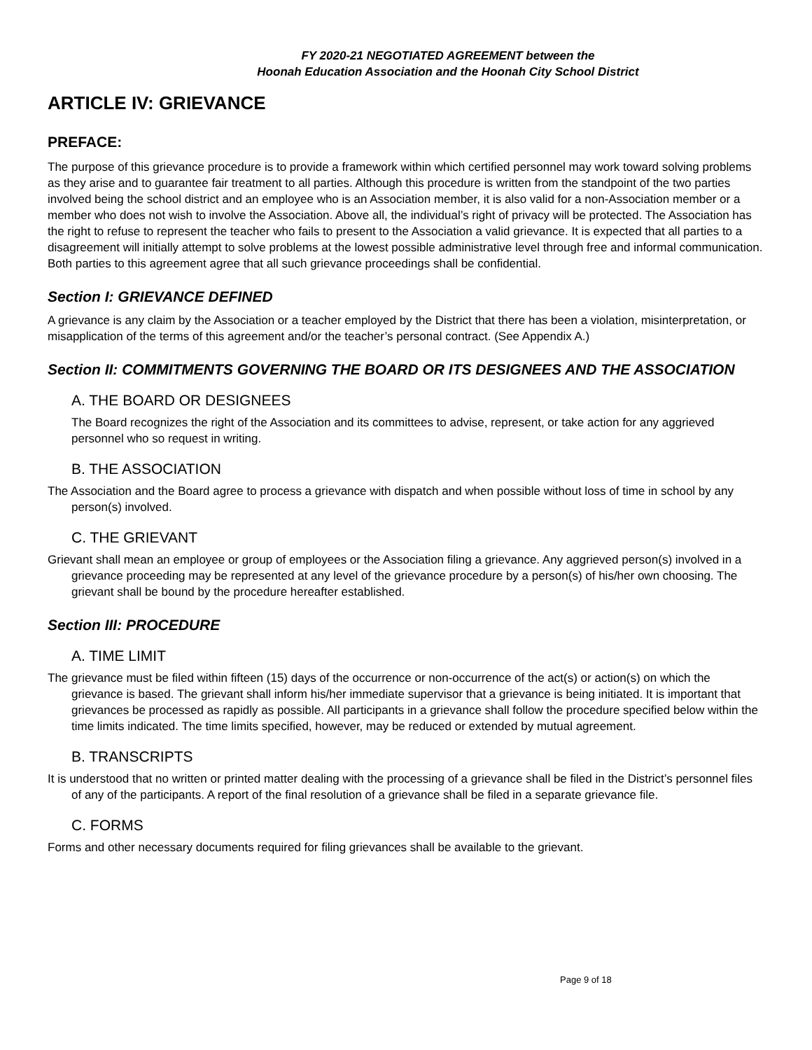FY 2020-21 NEGOTIATED AGREEMENT between the
Hoonah Education Association and the Hoonah City School District
ARTICLE IV: GRIEVANCE
PREFACE:
The purpose of this grievance procedure is to provide a framework within which certified personnel may work toward solving problems as they arise and to guarantee fair treatment to all parties. Although this procedure is written from the standpoint of the two parties involved being the school district and an employee who is an Association member, it is also valid for a non-Association member or a member who does not wish to involve the Association. Above all, the individual’s right of privacy will be protected. The Association has the right to refuse to represent the teacher who fails to present to the Association a valid grievance. It is expected that all parties to a disagreement will initially attempt to solve problems at the lowest possible administrative level through free and informal communication. Both parties to this agreement agree that all such grievance proceedings shall be confidential.
Section I: GRIEVANCE DEFINED
A grievance is any claim by the Association or a teacher employed by the District that there has been a violation, misinterpretation, or misapplication of the terms of this agreement and/or the teacher’s personal contract. (See Appendix A.)
Section II: COMMITMENTS GOVERNING THE BOARD OR ITS DESIGNEES AND THE ASSOCIATION
A. THE BOARD OR DESIGNEES
The Board recognizes the right of the Association and its committees to advise, represent, or take action for any aggrieved personnel who so request in writing.
B. THE ASSOCIATION
The Association and the Board agree to process a grievance with dispatch and when possible without loss of time in school by any person(s) involved.
C. THE GRIEVANT
Grievant shall mean an employee or group of employees or the Association filing a grievance. Any aggrieved person(s) involved in a grievance proceeding may be represented at any level of the grievance procedure by a person(s) of his/her own choosing. The grievant shall be bound by the procedure hereafter established.
Section III: PROCEDURE
A. TIME LIMIT
The grievance must be filed within fifteen (15) days of the occurrence or non-occurrence of the act(s) or action(s) on which the grievance is based. The grievant shall inform his/her immediate supervisor that a grievance is being initiated. It is important that grievances be processed as rapidly as possible. All participants in a grievance shall follow the procedure specified below within the time limits indicated. The time limits specified, however, may be reduced or extended by mutual agreement.
B. TRANSCRIPTS
It is understood that no written or printed matter dealing with the processing of a grievance shall be filed in the District’s personnel files of any of the participants. A report of the final resolution of a grievance shall be filed in a separate grievance file.
C. FORMS
Forms and other necessary documents required for filing grievances shall be available to the grievant.
Page 9 of 18